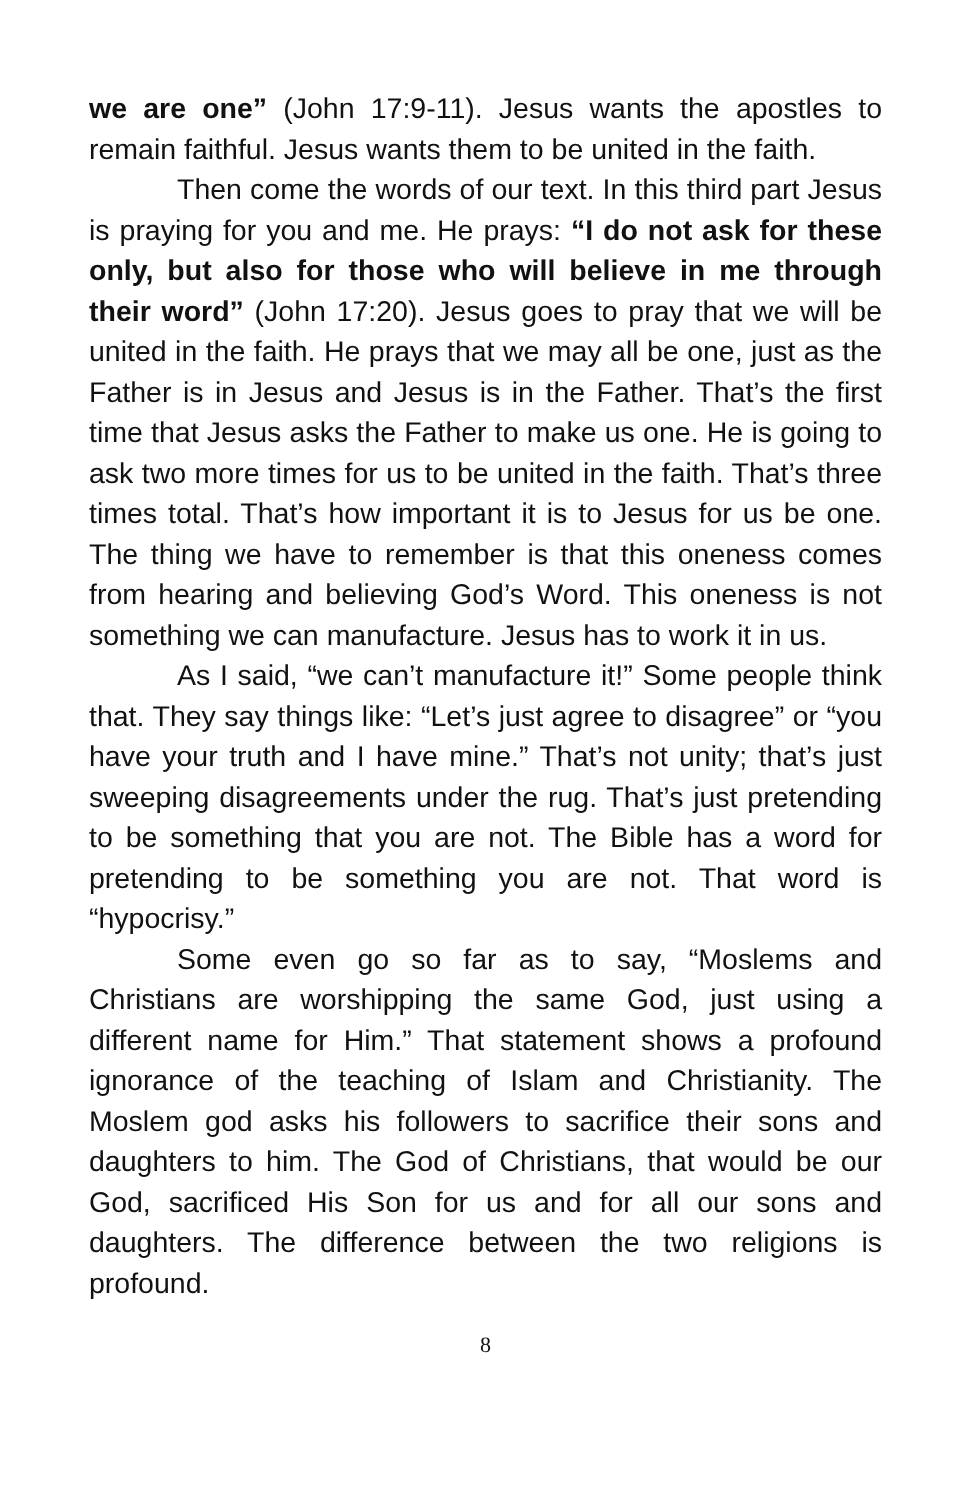we are one” (John 17:9-11). Jesus wants the apostles to remain faithful. Jesus wants them to be united in the faith.
Then come the words of our text. In this third part Jesus is praying for you and me. He prays: “I do not ask for these only, but also for those who will believe in me through their word” (John 17:20). Jesus goes to pray that we will be united in the faith. He prays that we may all be one, just as the Father is in Jesus and Jesus is in the Father. That’s the first time that Jesus asks the Father to make us one. He is going to ask two more times for us to be united in the faith. That’s three times total. That’s how important it is to Jesus for us be one. The thing we have to remember is that this oneness comes from hearing and believing God’s Word. This oneness is not something we can manufacture. Jesus has to work it in us.
As I said, “we can’t manufacture it!” Some people think that. They say things like: “Let’s just agree to disagree” or “you have your truth and I have mine.” That’s not unity; that’s just sweeping disagreements under the rug. That’s just pretending to be something that you are not. The Bible has a word for pretending to be something you are not. That word is “hypocrisy.”
Some even go so far as to say, “Moslems and Christians are worshipping the same God, just using a different name for Him.” That statement shows a profound ignorance of the teaching of Islam and Christianity. The Moslem god asks his followers to sacrifice their sons and daughters to him. The God of Christians, that would be our God, sacrificed His Son for us and for all our sons and daughters. The difference between the two religions is profound.
8